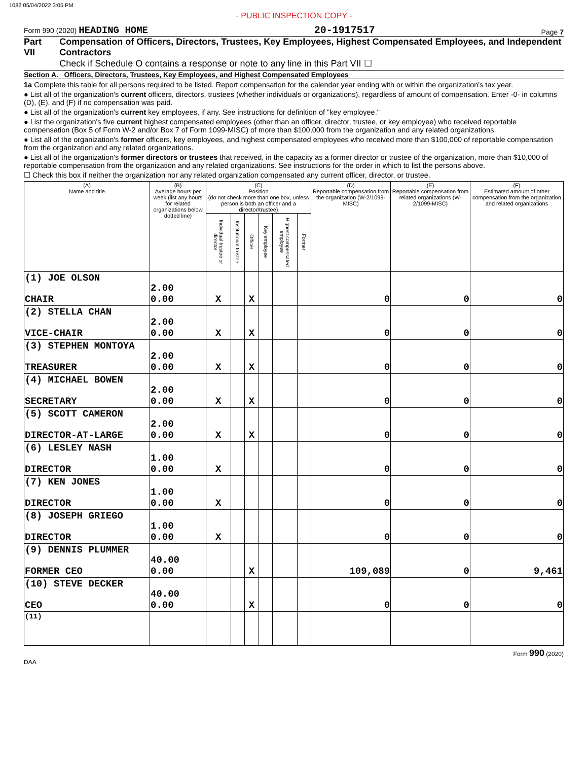1082 05/04/2022 3:05 PM
- PUBLIC INSPECTION COPY -
Form 990 (2020) HEADING HOME 20-1917517 Page 7
Part VII Compensation of Officers, Directors, Trustees, Key Employees, Highest Compensated Employees, and Independent Contractors
Check if Schedule O contains a response or note to any line in this Part VII ☐
Section A. Officers, Directors, Trustees, Key Employees, and Highest Compensated Employees
1a Complete this table for all persons required to be listed. Report compensation for the calendar year ending with or within the organization's tax year.
● List all of the organization's current officers, directors, trustees (whether individuals or organizations), regardless of amount of compensation. Enter -0- in columns (D), (E), and (F) if no compensation was paid.
● List all of the organization's current key employees, if any. See instructions for definition of "key employee."
● List the organization's five current highest compensated employees (other than an officer, director, trustee, or key employee) who received reportable compensation (Box 5 of Form W-2 and/or Box 7 of Form 1099-MISC) of more than $100,000 from the organization and any related organizations.
● List all of the organization's former officers, key employees, and highest compensated employees who received more than $100,000 of reportable compensation from the organization and any related organizations.
● List all of the organization's former directors or trustees that received, in the capacity as a former director or trustee of the organization, more than $10,000 of reportable compensation from the organization and any related organizations. See instructions for the order in which to list the persons above.
☐ Check this box if neither the organization nor any related organization compensated any current officer, director, or trustee.
| (A) Name and title | (B) Average hours per week (list any hours for related organizations below dotted line) | (C) Position (do not check more than one box, unless person is both an officer and a director/trustee) | | | | | | (D) Reportable compensation from the organization (W-2/1099-MISC) | (E) Reportable compensation from related organizations (W-2/1099-MISC) | (F) Estimated amount of other compensation from the organization and related organizations |
| --- | --- | --- | --- | --- | --- | --- | --- | --- | --- | --- |
| | | Individual trustee or director | Institutional trustee | Officer | Key employee | Highest compensated employee | Former | | | |
| (1) JOE OLSON CHAIR | 2.00 0.00 | X | | X | | | | 0 | 0 | 0 |
| (2) STELLA CHAN VICE-CHAIR | 2.00 0.00 | X | | X | | | | 0 | 0 | 0 |
| (3) STEPHEN MONTOYA TREASURER | 2.00 0.00 | X | | X | | | | 0 | 0 | 0 |
| (4) MICHAEL BOWEN SECRETARY | 2.00 0.00 | X | | X | | | | 0 | 0 | 0 |
| (5) SCOTT CAMERON DIRECTOR-AT-LARGE | 2.00 0.00 | X | | X | | | | 0 | 0 | 0 |
| (6) LESLEY NASH DIRECTOR | 1.00 0.00 | X | | | | | | 0 | 0 | 0 |
| (7) KEN JONES DIRECTOR | 1.00 0.00 | X | | | | | | 0 | 0 | 0 |
| (8) JOSEPH GRIEGO DIRECTOR | 1.00 0.00 | X | | | | | | 0 | 0 | 0 |
| (9) DENNIS PLUMMER FORMER CEO | 40.00 0.00 | | | X | | | | 109,089 | 0 | 9,461 |
| (10) STEVE DECKER CEO | 40.00 0.00 | | | X | | | | 0 | 0 | 0 |
| (11) | | | | | | | | | | |
Form 990 (2020)
DAA